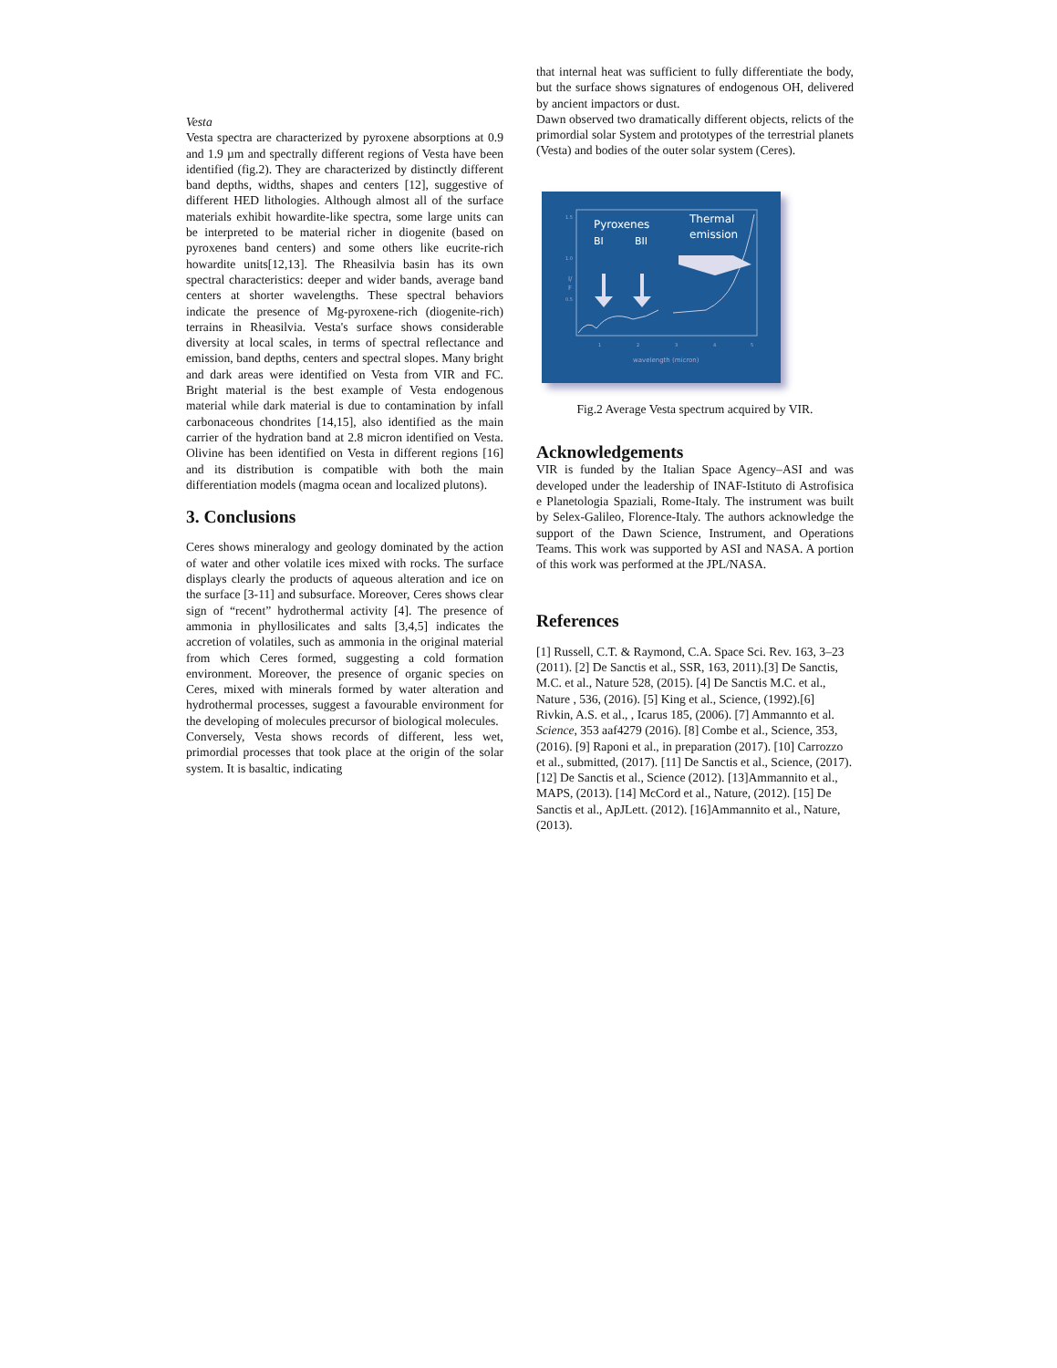Vesta
Vesta spectra are characterized by pyroxene absorptions at 0.9 and 1.9 µm and spectrally different regions of Vesta have been identified (fig.2). They are characterized by distinctly different band depths, widths, shapes and centers [12], suggestive of different HED lithologies. Although almost all of the surface materials exhibit howardite-like spectra, some large units can be interpreted to be material richer in diogenite (based on pyroxenes band centers) and some others like eucrite-rich howardite units[12,13]. The Rheasilvia basin has its own spectral characteristics: deeper and wider bands, average band centers at shorter wavelengths. These spectral behaviors indicate the presence of Mg-pyroxene-rich (diogenite-rich) terrains in Rheasilvia. Vesta's surface shows considerable diversity at local scales, in terms of spectral reflectance and emission, band depths, centers and spectral slopes. Many bright and dark areas were identified on Vesta from VIR and FC. Bright material is the best example of Vesta endogenous material while dark material is due to contamination by infall carbonaceous chondrites [14,15], also identified as the main carrier of the hydration band at 2.8 micron identified on Vesta. Olivine has been identified on Vesta in different regions [16] and its distribution is compatible with both the main differentiation models (magma ocean and localized plutons).
3. Conclusions
Ceres shows mineralogy and geology dominated by the action of water and other volatile ices mixed with rocks. The surface displays clearly the products of aqueous alteration and ice on the surface [3-11] and subsurface. Moreover, Ceres shows clear sign of “recent” hydrothermal activity [4]. The presence of ammonia in phyllosilicates and salts [3,4,5] indicates the accretion of volatiles, such as ammonia in the original material from which Ceres formed, suggesting a cold formation environment. Moreover, the presence of organic species on Ceres, mixed with minerals formed by water alteration and hydrothermal processes, suggest a favourable environment for the developing of molecules precursor of biological molecules.
Conversely, Vesta shows records of different, less wet, primordial processes that took place at the origin of the solar system. It is basaltic, indicating
that internal heat was sufficient to fully differentiate the body, but the surface shows signatures of endogenous OH, delivered by ancient impactors or dust.
Dawn observed two dramatically different objects, relicts of the primordial solar System and prototypes of the terrestrial planets (Vesta) and bodies of the outer solar system (Ceres).
Pyroxenes
BI
BII
Thermal
emission
1.5
1.0
I/
F
0.5
1
2
3
4
5
wavelength (micron)
Fig.2 Average Vesta spectrum acquired by VIR.
Acknowledgements
VIR is funded by the Italian Space Agency–ASI and was developed under the leadership of INAF-Istituto di Astrofisica e Planetologia Spaziali, Rome-Italy. The instrument was built by Selex-Galileo, Florence-Italy. The authors acknowledge the support of the Dawn Science, Instrument, and Operations Teams. This work was supported by ASI and NASA. A portion of this work was performed at the JPL/NASA.
References
[1] Russell, C.T. & Raymond, C.A. Space Sci. Rev. 163, 3–23 (2011). [2] De Sanctis et al., SSR, 163, 2011).[3] De Sanctis, M.C. et al., Nature 528, (2015). [4] De Sanctis M.C. et al., Nature , 536, (2016). [5] King et al., Science, (1992).[6] Rivkin, A.S. et al., , Icarus 185, (2006). [7] Ammannto et al. Science, 353 aaf4279 (2016). [8] Combe et al., Science, 353, (2016). [9] Raponi et al., in preparation (2017). [10] Carrozzo et al., submitted, (2017). [11] De Sanctis et al., Science, (2017).[12] De Sanctis et al., Science (2012). [13]Ammannito et al., MAPS, (2013). [14] McCord et al., Nature, (2012). [15] De Sanctis et al., ApJLett. (2012). [16]Ammannito et al., Nature, (2013).